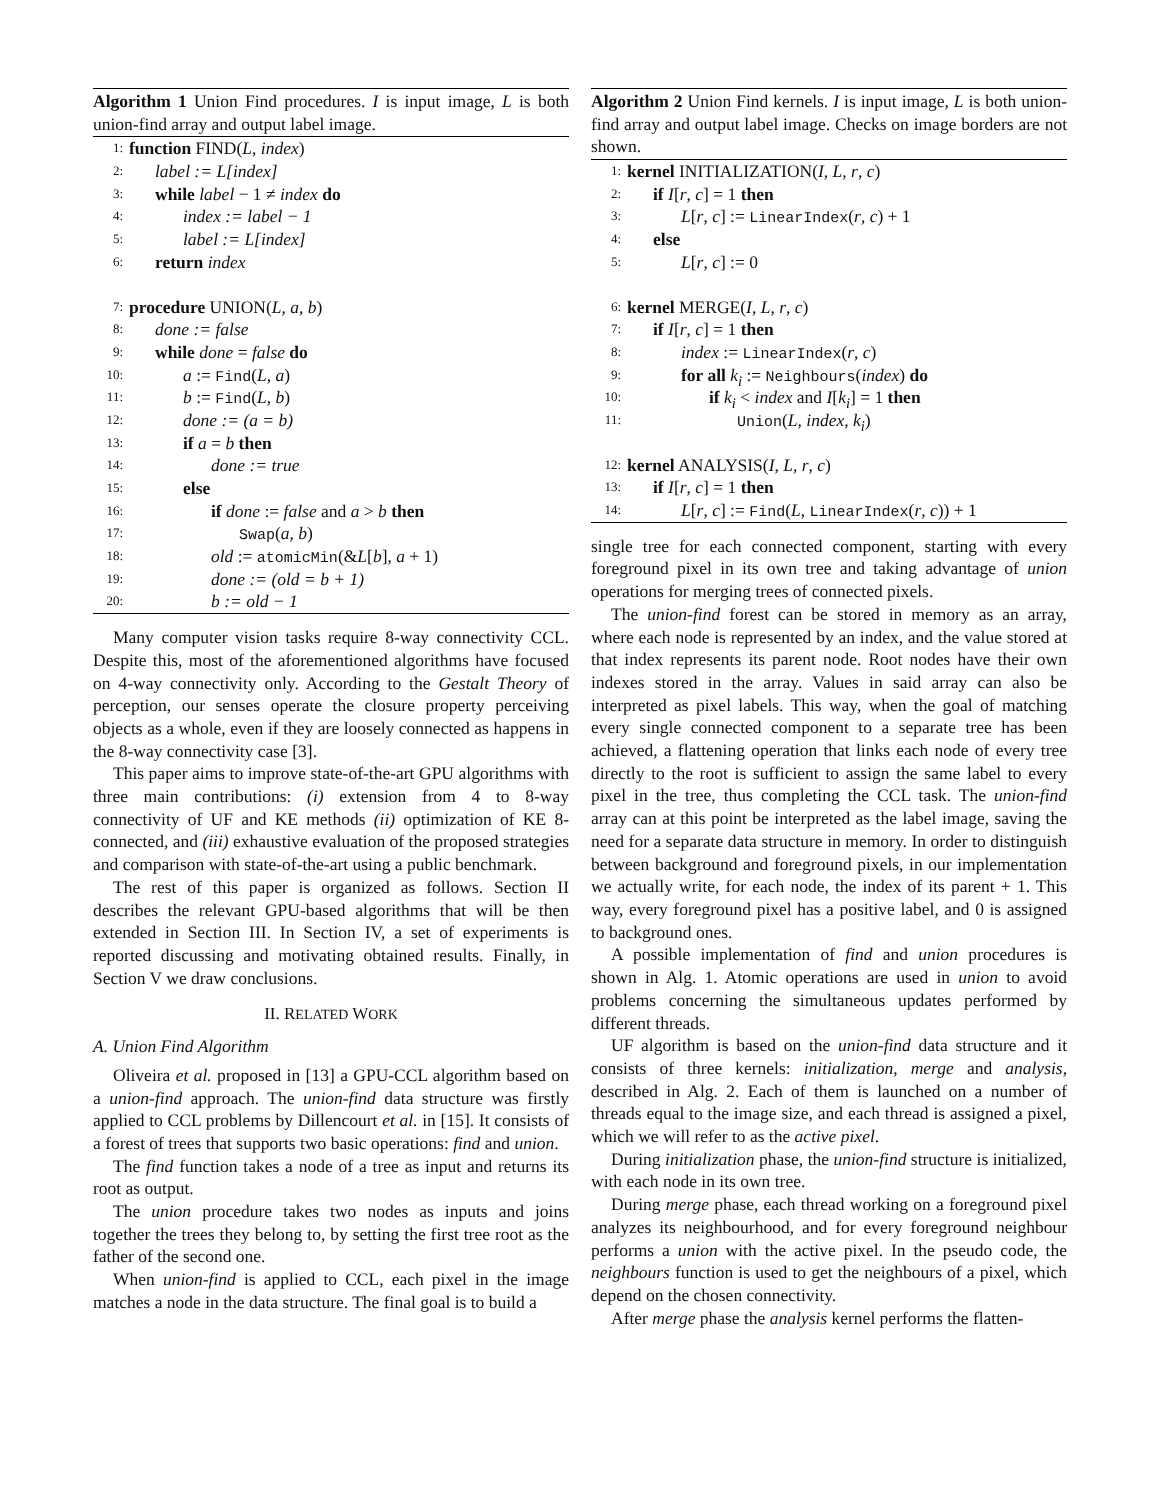Algorithm 1 Union Find procedures. I is input image, L is both union-find array and output label image.
1: function FIND(L, index)
2: label := L[index]
3: while label − 1 ≠ index do
4: index := label − 1
5: label := L[index]
6: return index
7: procedure UNION(L, a, b)
8: done := false
9: while done = false do
10: a := Find(L, a)
11: b := Find(L, b)
12: done := (a = b)
13: if a = b then
14: done := true
15: else
16: if done := false and a > b then
17: Swap(a, b)
18: old := atomicMin(&L[b], a + 1)
19: done := (old = b + 1)
20: b := old − 1
Many computer vision tasks require 8-way connectivity CCL. Despite this, most of the aforementioned algorithms have focused on 4-way connectivity only. According to the Gestalt Theory of perception, our senses operate the closure property perceiving objects as a whole, even if they are loosely connected as happens in the 8-way connectivity case [3].
This paper aims to improve state-of-the-art GPU algorithms with three main contributions: (i) extension from 4 to 8-way connectivity of UF and KE methods (ii) optimization of KE 8-connected, and (iii) exhaustive evaluation of the proposed strategies and comparison with state-of-the-art using a public benchmark.
The rest of this paper is organized as follows. Section II describes the relevant GPU-based algorithms that will be then extended in Section III. In Section IV, a set of experiments is reported discussing and motivating obtained results. Finally, in Section V we draw conclusions.
II. RELATED WORK
A. Union Find Algorithm
Oliveira et al. proposed in [13] a GPU-CCL algorithm based on a union-find approach. The union-find data structure was firstly applied to CCL problems by Dillencourt et al. in [15]. It consists of a forest of trees that supports two basic operations: find and union.
The find function takes a node of a tree as input and returns its root as output.
The union procedure takes two nodes as inputs and joins together the trees they belong to, by setting the first tree root as the father of the second one.
When union-find is applied to CCL, each pixel in the image matches a node in the data structure. The final goal is to build a
Algorithm 2 Union Find kernels. I is input image, L is both union-find array and output label image. Checks on image borders are not shown.
1: kernel INITIALIZATION(I, L, r, c)
2: if I[r, c] = 1 then
3: L[r, c] := LinearIndex(r, c) + 1
4: else
5: L[r, c] := 0
6: kernel MERGE(I, L, r, c)
7: if I[r, c] = 1 then
8: index := LinearIndex(r, c)
9: for all k<sub>i</sub> := Neighbours(index) do
10: if k<sub>i</sub> < index and I[k<sub>i</sub>] = 1 then
11: Union(L, index, k<sub>i</sub>)
12: kernel ANALYSIS(I, L, r, c)
13: if I[r, c] = 1 then
14: L[r, c] := Find(L, LinearIndex(r, c)) + 1
single tree for each connected component, starting with every foreground pixel in its own tree and taking advantage of union operations for merging trees of connected pixels.
The union-find forest can be stored in memory as an array, where each node is represented by an index, and the value stored at that index represents its parent node. Root nodes have their own indexes stored in the array. Values in said array can also be interpreted as pixel labels. This way, when the goal of matching every single connected component to a separate tree has been achieved, a flattening operation that links each node of every tree directly to the root is sufficient to assign the same label to every pixel in the tree, thus completing the CCL task. The union-find array can at this point be interpreted as the label image, saving the need for a separate data structure in memory. In order to distinguish between background and foreground pixels, in our implementation we actually write, for each node, the index of its parent + 1. This way, every foreground pixel has a positive label, and 0 is assigned to background ones.
A possible implementation of find and union procedures is shown in Alg. 1. Atomic operations are used in union to avoid problems concerning the simultaneous updates performed by different threads.
UF algorithm is based on the union-find data structure and it consists of three kernels: initialization, merge and analysis, described in Alg. 2. Each of them is launched on a number of threads equal to the image size, and each thread is assigned a pixel, which we will refer to as the active pixel.
During initialization phase, the union-find structure is initialized, with each node in its own tree.
During merge phase, each thread working on a foreground pixel analyzes its neighbourhood, and for every foreground neighbour performs a union with the active pixel. In the pseudo code, the neighbours function is used to get the neighbours of a pixel, which depend on the chosen connectivity.
After merge phase the analysis kernel performs the flatten-